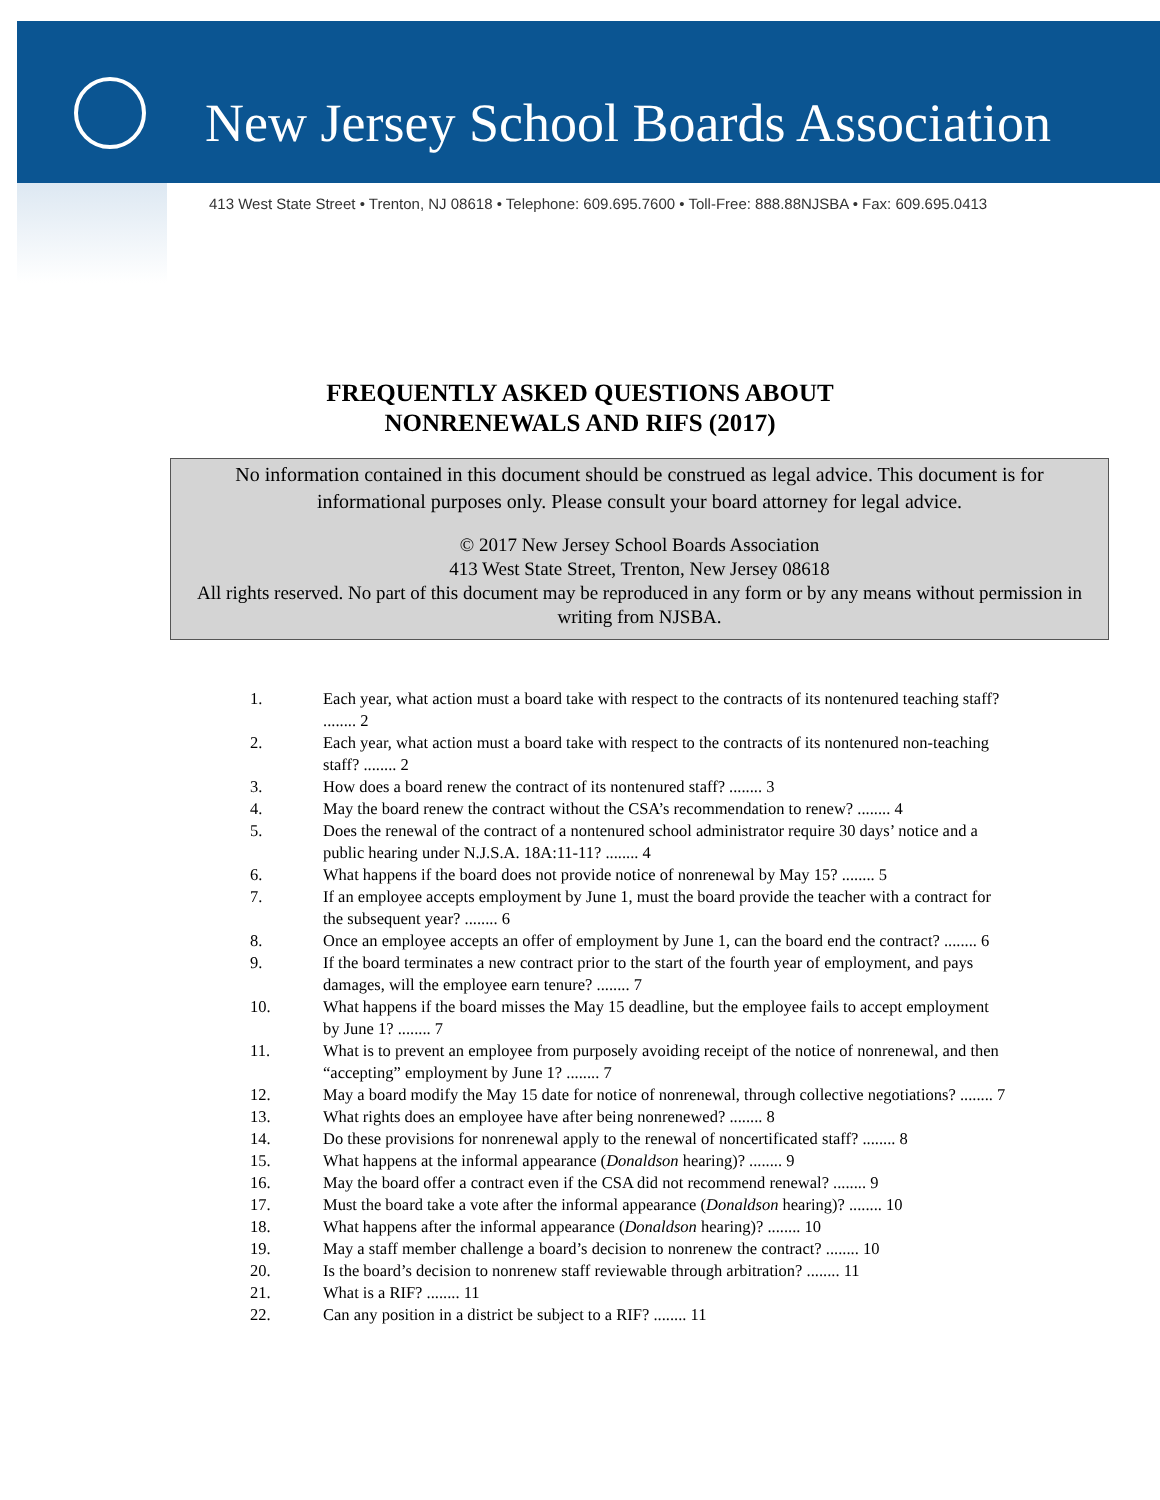New Jersey School Boards Association
413 West State Street • Trenton, NJ 08618 • Telephone: 609.695.7600 • Toll-Free: 888.88NJSBA • Fax: 609.695.0413
FREQUENTLY ASKED QUESTIONS ABOUT
NONRENEWALS AND RIFS (2017)
No information contained in this document should be construed as legal advice. This document is for informational purposes only. Please consult your board attorney for legal advice.
© 2017 New Jersey School Boards Association
413 West State Street, Trenton, New Jersey 08618
All rights reserved. No part of this document may be reproduced in any form or by any means without permission in writing from NJSBA.
| 1. | Each year, what action must a board take with respect to the contracts of its nontenured teaching staff? ........ 2 |
| 2. | Each year, what action must a board take with respect to the contracts of its nontenured non-teaching staff? ........ 2 |
| 3. | How does a board renew the contract of its nontenured staff? ........ 3 |
| 4. | May the board renew the contract without the CSA’s recommendation to renew? ........ 4 |
| 5. | Does the renewal of the contract of a nontenured school administrator require 30 days’ notice and a public hearing under N.J.S.A. 18A:11-11? ........ 4 |
| 6. | What happens if the board does not provide notice of nonrenewal by May 15? ........ 5 |
| 7. | If an employee accepts employment by June 1, must the board provide the teacher with a contract for the subsequent year? ........ 6 |
| 8. | Once an employee accepts an offer of employment by June 1, can the board end the contract? ........ 6 |
| 9. | If the board terminates a new contract prior to the start of the fourth year of employment, and pays damages, will the employee earn tenure? ........ 7 |
| 10. | What happens if the board misses the May 15 deadline, but the employee fails to accept employment by June 1? ........ 7 |
| 11. | What is to prevent an employee from purposely avoiding receipt of the notice of nonrenewal, and then “accepting” employment by June 1? ........ 7 |
| 12. | May a board modify the May 15 date for notice of nonrenewal, through collective negotiations? ........ 7 |
| 13. | What rights does an employee have after being nonrenewed? ........ 8 |
| 14. | Do these provisions for nonrenewal apply to the renewal of noncertificated staff? ........ 8 |
| 15. | What happens at the informal appearance ( Donaldson hearing)? ........ 9 |
| 16. | May the board offer a contract even if the CSA did not recommend renewal? ........ 9 |
| 17. | Must the board take a vote after the informal appearance ( Donaldson hearing)? ........ 10 |
| 18. | What happens after the informal appearance ( Donaldson hearing)? ........ 10 |
| 19. | May a staff member challenge a board’s decision to nonrenew the contract? ........ 10 |
| 20. | Is the board’s decision to nonrenew staff reviewable through arbitration? ........ 11 |
| 21. | What is a RIF? ........ 11 |
| 22. | Can any position in a district be subject to a RIF? ........ 11 |